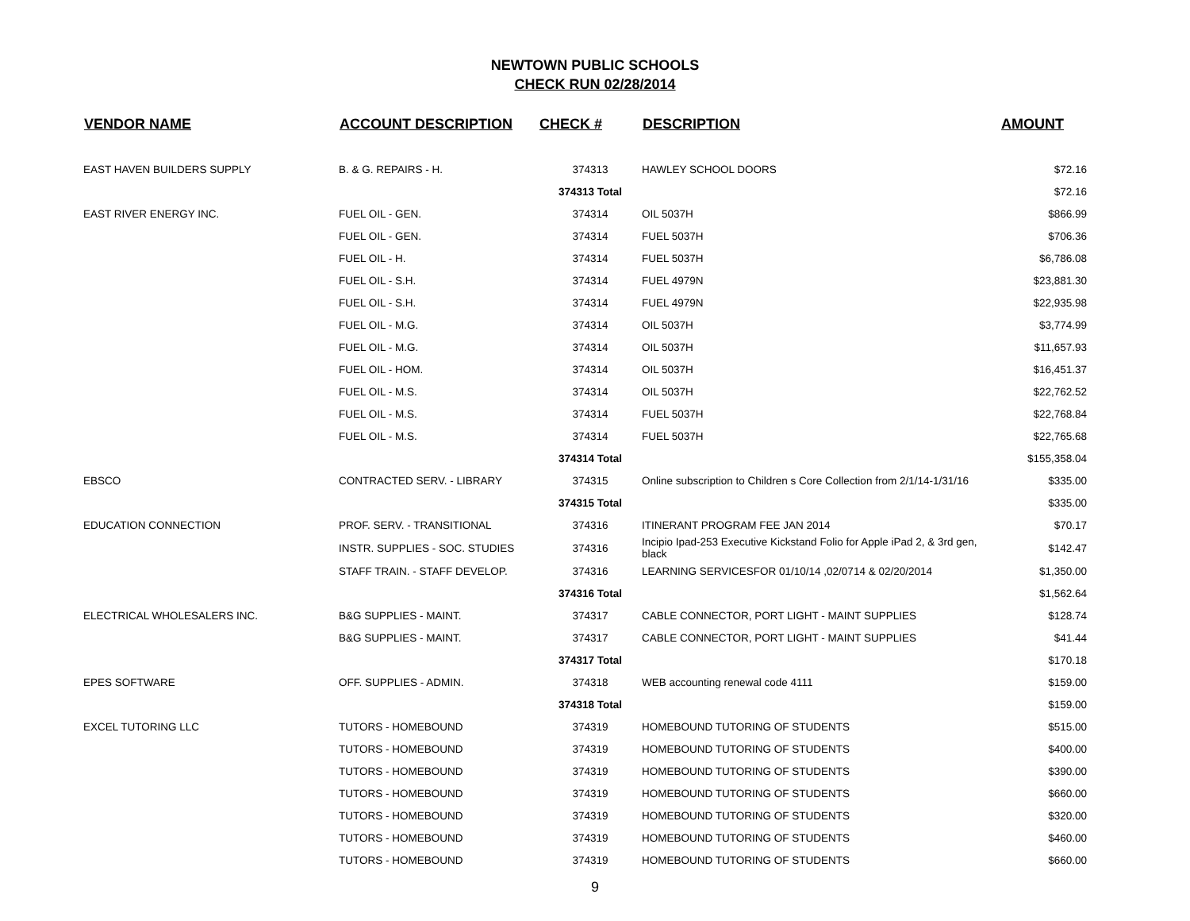NEWTOWN PUBLIC SCHOOLS
CHECK RUN 02/28/2014
| VENDOR NAME | ACCOUNT DESCRIPTION | CHECK # | DESCRIPTION | AMOUNT |
| --- | --- | --- | --- | --- |
| EAST HAVEN BUILDERS SUPPLY | B. & G. REPAIRS - H. | 374313 | HAWLEY SCHOOL DOORS | $72.16 |
| | | 374313 Total | | $72.16 |
| EAST RIVER ENERGY INC. | FUEL OIL - GEN. | 374314 | OIL 5037H | $866.99 |
| | FUEL OIL - GEN. | 374314 | FUEL 5037H | $706.36 |
| | FUEL OIL - H. | 374314 | FUEL 5037H | $6,786.08 |
| | FUEL OIL - S.H. | 374314 | FUEL 4979N | $23,881.30 |
| | FUEL OIL - S.H. | 374314 | FUEL 4979N | $22,935.98 |
| | FUEL OIL - M.G. | 374314 | OIL 5037H | $3,774.99 |
| | FUEL OIL - M.G. | 374314 | OIL 5037H | $11,657.93 |
| | FUEL OIL - HOM. | 374314 | OIL 5037H | $16,451.37 |
| | FUEL OIL - M.S. | 374314 | OIL 5037H | $22,762.52 |
| | FUEL OIL - M.S. | 374314 | FUEL 5037H | $22,768.84 |
| | FUEL OIL - M.S. | 374314 | FUEL 5037H | $22,765.68 |
| | | 374314 Total | | $155,358.04 |
| EBSCO | CONTRACTED SERV. - LIBRARY | 374315 | Online subscription to Children s Core Collection from 2/1/14-1/31/16 | $335.00 |
| | | 374315 Total | | $335.00 |
| EDUCATION CONNECTION | PROF. SERV. - TRANSITIONAL | 374316 | ITINERANT PROGRAM FEE JAN 2014 | $70.17 |
| | INSTR. SUPPLIES - SOC. STUDIES | 374316 | Incipio Ipad-253 Executive Kickstand Folio for Apple iPad 2, & 3rd gen, black | $142.47 |
| | STAFF TRAIN. - STAFF DEVELOP. | 374316 | LEARNING SERVICESFOR 01/10/14 ,02/0714 & 02/20/2014 | $1,350.00 |
| | | 374316 Total | | $1,562.64 |
| ELECTRICAL WHOLESALERS INC. | B&G SUPPLIES - MAINT. | 374317 | CABLE CONNECTOR, PORT LIGHT - MAINT SUPPLIES | $128.74 |
| | B&G SUPPLIES - MAINT. | 374317 | CABLE CONNECTOR, PORT LIGHT - MAINT SUPPLIES | $41.44 |
| | | 374317 Total | | $170.18 |
| EPES SOFTWARE | OFF. SUPPLIES - ADMIN. | 374318 | WEB accounting renewal code 4111 | $159.00 |
| | | 374318 Total | | $159.00 |
| EXCEL TUTORING LLC | TUTORS - HOMEBOUND | 374319 | HOMEBOUND TUTORING OF STUDENTS | $515.00 |
| | TUTORS - HOMEBOUND | 374319 | HOMEBOUND TUTORING OF STUDENTS | $400.00 |
| | TUTORS - HOMEBOUND | 374319 | HOMEBOUND TUTORING OF STUDENTS | $390.00 |
| | TUTORS - HOMEBOUND | 374319 | HOMEBOUND TUTORING OF STUDENTS | $660.00 |
| | TUTORS - HOMEBOUND | 374319 | HOMEBOUND TUTORING OF STUDENTS | $320.00 |
| | TUTORS - HOMEBOUND | 374319 | HOMEBOUND TUTORING OF STUDENTS | $460.00 |
| | TUTORS - HOMEBOUND | 374319 | HOMEBOUND TUTORING OF STUDENTS | $660.00 |
9